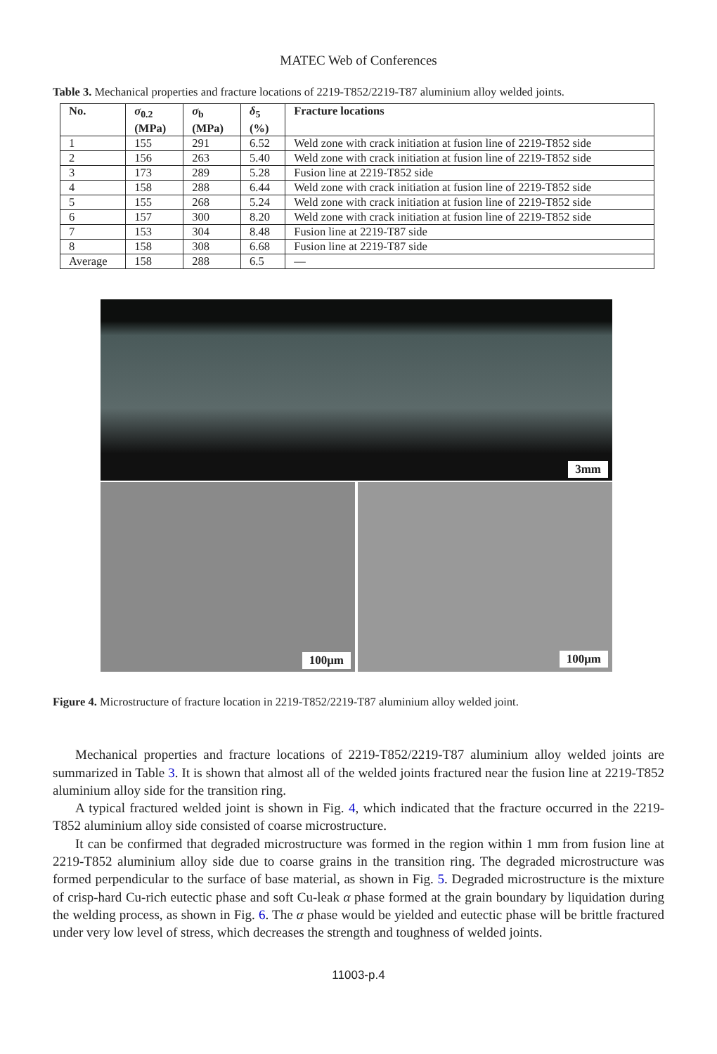MATEC Web of Conferences
Table 3. Mechanical properties and fracture locations of 2219-T852/2219-T87 aluminium alloy welded joints.
| No. | σ<sub>0.2</sub> (MPa) | σ<sub>b</sub> (MPa) | δ<sub>5</sub> (%) | Fracture locations |
| --- | --- | --- | --- | --- |
| 1 | 155 | 291 | 6.52 | Weld zone with crack initiation at fusion line of 2219-T852 side |
| 2 | 156 | 263 | 5.40 | Weld zone with crack initiation at fusion line of 2219-T852 side |
| 3 | 173 | 289 | 5.28 | Fusion line at 2219-T852 side |
| 4 | 158 | 288 | 6.44 | Weld zone with crack initiation at fusion line of 2219-T852 side |
| 5 | 155 | 268 | 5.24 | Weld zone with crack initiation at fusion line of 2219-T852 side |
| 6 | 157 | 300 | 8.20 | Weld zone with crack initiation at fusion line of 2219-T852 side |
| 7 | 153 | 304 | 8.48 | Fusion line at 2219-T87 side |
| 8 | 158 | 308 | 6.68 | Fusion line at 2219-T87 side |
| Average | 158 | 288 | 6.5 | — |
3mm
100μm
100μm
Figure 4. Microstructure of fracture location in 2219-T852/2219-T87 aluminium alloy welded joint.
Mechanical properties and fracture locations of 2219-T852/2219-T87 aluminium alloy welded joints are summarized in Table 3. It is shown that almost all of the welded joints fractured near the fusion line at 2219-T852 aluminium alloy side for the transition ring.
A typical fractured welded joint is shown in Fig. 4, which indicated that the fracture occurred in the 2219-T852 aluminium alloy side consisted of coarse microstructure.
It can be confirmed that degraded microstructure was formed in the region within 1 mm from fusion line at 2219-T852 aluminium alloy side due to coarse grains in the transition ring. The degraded microstructure was formed perpendicular to the surface of base material, as shown in Fig. 5. Degraded microstructure is the mixture of crisp-hard Cu-rich eutectic phase and soft Cu-leak α phase formed at the grain boundary by liquidation during the welding process, as shown in Fig. 6. The α phase would be yielded and eutectic phase will be brittle fractured under very low level of stress, which decreases the strength and toughness of welded joints.
11003-p.4